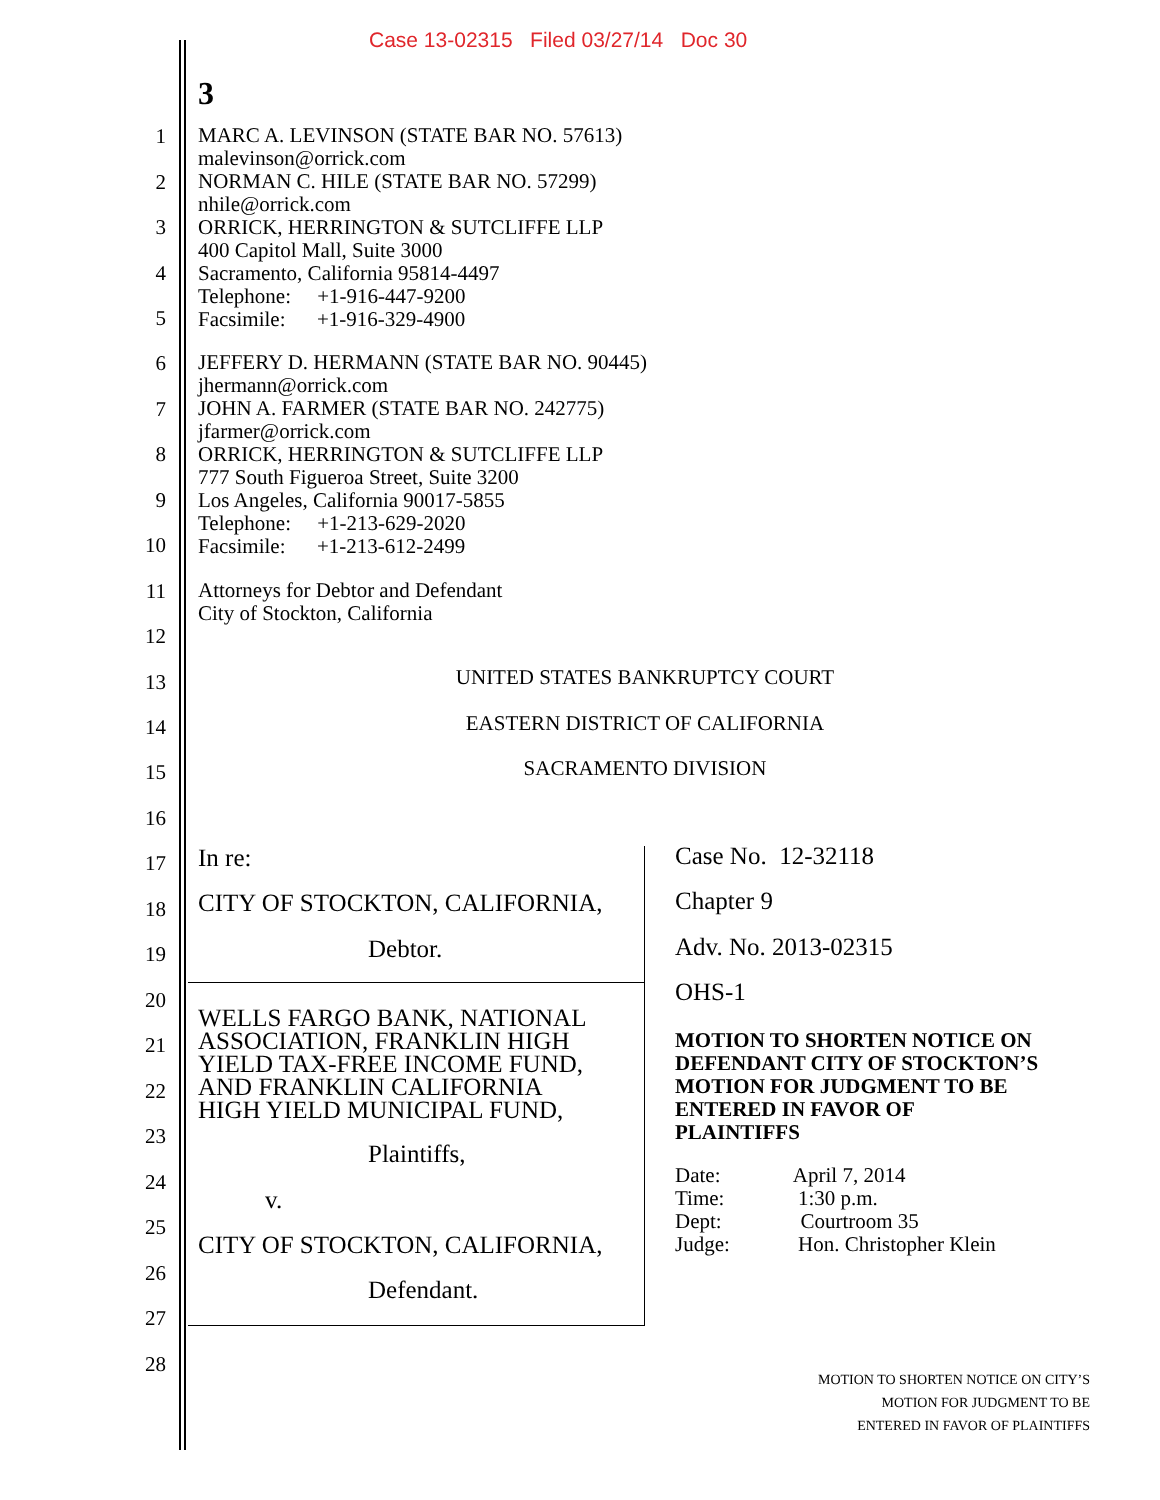Case 13-02315 Filed 03/27/14 Doc 30
3
1
2
3
4
5
6
7
8
9
10
11
12
13
14
15
16
17
18
19
20
21
22
23
24
25
26
27
28
MARC A. LEVINSON (STATE BAR NO. 57613) malevinson@orrick.com NORMAN C. HILE (STATE BAR NO. 57299) nhile@orrick.com ORRICK, HERRINGTON & SUTCLIFFE LLP 400 Capitol Mall, Suite 3000 Sacramento, California 95814-4497 Telephone: +1-916-447-9200 Facsimile: +1-916-329-4900
JEFFERY D. HERMANN (STATE BAR NO. 90445) jhermann@orrick.com JOHN A. FARMER (STATE BAR NO. 242775) jfarmer@orrick.com ORRICK, HERRINGTON & SUTCLIFFE LLP 777 South Figueroa Street, Suite 3200 Los Angeles, California 90017-5855 Telephone: +1-213-629-2020 Facsimile: +1-213-612-2499
Attorneys for Debtor and Defendant City of Stockton, California
UNITED STATES BANKRUPTCY COURT
EASTERN DISTRICT OF CALIFORNIA
SACRAMENTO DIVISION
In re:
CITY OF STOCKTON, CALIFORNIA,
Debtor.
WELLS FARGO BANK, NATIONAL ASSOCIATION, FRANKLIN HIGH YIELD TAX-FREE INCOME FUND, AND FRANKLIN CALIFORNIA HIGH YIELD MUNICIPAL FUND,
Plaintiffs,
v.
CITY OF STOCKTON, CALIFORNIA,
Defendant.
Case No. 12-32118
Chapter 9
Adv. No. 2013-02315
OHS-1
MOTION TO SHORTEN NOTICE ON DEFENDANT CITY OF STOCKTON’S MOTION FOR JUDGMENT TO BE ENTERED IN FAVOR OF PLAINTIFFS
Date: April 7, 2014 Time: 1:30 p.m. Dept: Courtroom 35 Judge: Hon. Christopher Klein
MOTION TO SHORTEN NOTICE ON CITY’S
MOTION FOR JUDGMENT TO BE
ENTERED IN FAVOR OF PLAINTIFFS